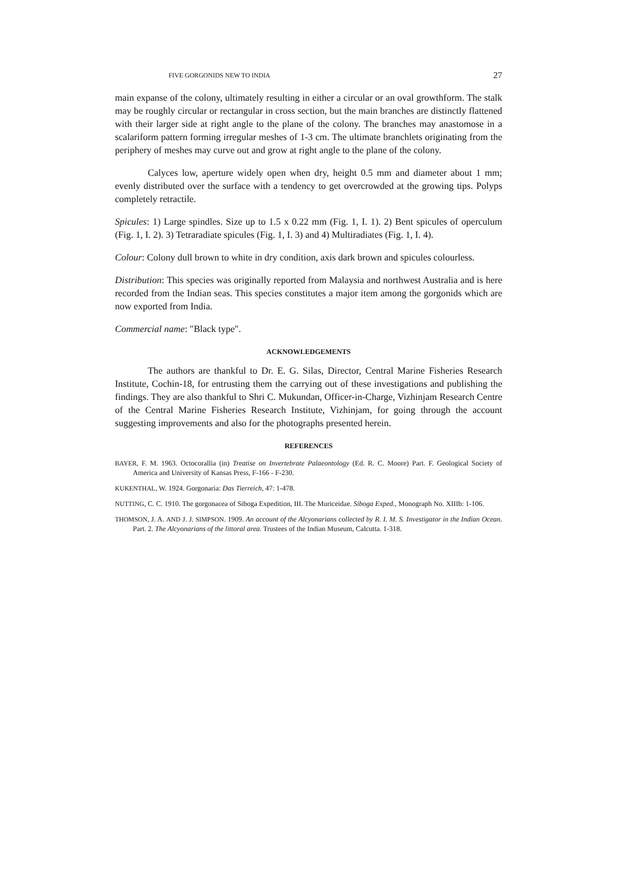FIVE GORGONIDS NEW TO INDIA 27
main expanse of the colony, ultimately resulting in either a circular or an oval growthform. The stalk may be roughly circular or rectangular in cross section, but the main branches are distinctly flattened with their larger side at right angle to the plane of the colony. The branches may anastomose in a scalariform pattern forming irregular meshes of 1-3 cm. The ultimate branchlets originating from the periphery of meshes may curve out and grow at right angle to the plane of the colony.
Calyces low, aperture widely open when dry, height 0.5 mm and diameter about 1 mm; evenly distributed over the surface with a tendency to get overcrowded at the growing tips. Polyps completely retractile.
Spicules: 1) Large spindles. Size up to 1.5 x 0.22 mm (Fig. 1, I. 1). 2) Bent spicules of operculum (Fig. 1, I. 2). 3) Tetraradiate spicules (Fig. 1, I. 3) and 4) Multiradiates (Fig. 1, I. 4).
Colour: Colony dull brown to white in dry condition, axis dark brown and spicules colourless.
Distribution: This species was originally reported from Malaysia and northwest Australia and is here recorded from the Indian seas. This species constitutes a major item among the gorgonids which are now exported from India.
Commercial name: "Black type".
ACKNOWLEDGEMENTS
The authors are thankful to Dr. E. G. Silas, Director, Central Marine Fisheries Research Institute, Cochin-18, for entrusting them the carrying out of these investigations and publishing the findings. They are also thankful to Shri C. Mukundan, Officer-in-Charge, Vizhinjam Research Centre of the Central Marine Fisheries Research Institute, Vizhinjam, for going through the account suggesting improvements and also for the photographs presented herein.
REFERENCES
BAYER, F. M. 1963. Octocorallia (in) Treatise on Invertebrate Palaeontology (Ed. R. C. Moore) Part. F. Geological Society of America and University of Kansas Press, F-166 - F-230.
KUKENTHAL, W. 1924. Gorgonaria: Das Tierreich, 47: 1-478.
NUTTING, C. C. 1910. The gorgonacea of Siboga Expedition, III. The Muriceidae. Siboga Exped., Monograph No. XIIIb: 1-106.
THOMSON, J. A. AND J. J. SIMPSON. 1909. An account of the Alcyonarians collected by R. I. M. S. Investigator in the Indian Ocean. Part. 2. The Alcyonarians of the littoral area. Trustees of the Indian Museum, Calcutta. 1-318.